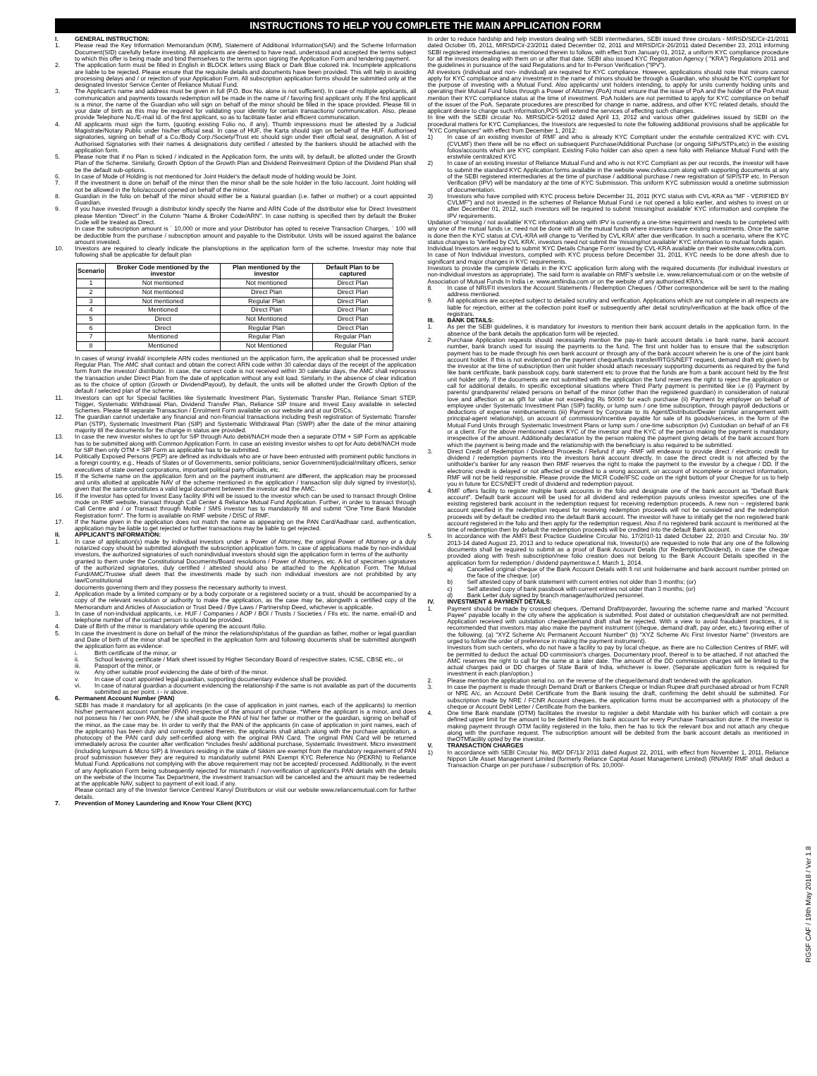INSTRUCTIONS TO HELP YOU COMPLETE THE MAIN APPLICATION FORM
I. GENERAL INSTRUCTION:
1. Please read the Key Information Memorandum (KIM), Statement of Additional Information(SAI) and the Scheme Information Document(SID) carefully before investing. All applicants are deemed to have read, understood and accepted the terms subject to which this offer is being made and bind themselves to the terms upon signing the Application Form and tendering payment.
2. The application form must be filled in English in BLOCK letters using Black or Dark Blue colored ink. Incomplete applications are liable to be rejected. Please ensure that the requisite details and documents have been provided. This will help in avoiding processing delays and / or rejection of your Application Form. All subscription application forms should be submitted only at the designated Investor Service Center of Reliance Mutual Fund.
3. The Applicant's name and address must be given in full (P.O. Box No. alone is not sufficient). In case of multiple applicants, all communication and payments towards redemption will be made in the name of / favoring first applicant only. If the first applicant is a minor, the name of the Guardian who will sign on behalf of the minor should be filled in the space provided. Please fill in your date of birth as this may be required for validating your identity for certain transactions/ communication. Also, please provide Telephone No./E-mail Id. of the first applicant, so as to facilitate faster and efficient communication.
4. All applicants must sign the form, (quoting existing Folio no, if any). Thumb impressions must be attested by a Judicial Magistrate/Notary Public under his/her official seal. In case of HUF, the Karta should sign on behalf of the HUF. Authorised signatories, signing on behalf of a Co./Body Corp./Society/Trust etc should sign under their official seal, designation. A list of Authorised Signatories with their names & designations duty certified / attested by the bankers should be attached with the application form.
5. Please note that if no Plan is ticked / indicated in the Application form, the units will, by default, be allotted under the Growth Plan of the Scheme. Similarly, Growth Option of the Growth Plan and Dividend Reinvestment Option of the Dividend Plan shall be the default sub-options.
6. In case of Mode of Holding is not mentioned for Joint Holder's the default mode of holding would be Joint.
7. If the investment is done on behalf of the minor then the minor shall be the sole holder in the folio /account. Joint holding will not be allowed in the folio/account opened on behalf of the minor.
8. Guardian in the folio on behalf of the minor should either be a Natural guardian (i.e. father or mother) or a court appointed Guardian.
9. If you have invested through a distributor kindly specify the Name and ARN Code of the distributor else for Direct Investment please Mention "Direct" in the Column "Name & Broker Code/ARN". In case nothing is specified then by default the Broker Code will be treated as Direct.
In case the subscription amount is ` 10,000 or more and your Distributor has opted to receive Transaction Charges, ` 100 will be deductible from the purchase / subscription amount and payable to the Distributor. Units will be issued against the balance amount invested.
10. Investors are required to clearly indicate the plans/options in the application form of the scheme. Investor may note that following shall be applicable for default plan
| Scenario | Broker Code mentioned by the investor | Plan mentioned by the investor | Default Plan to be captured |
| --- | --- | --- | --- |
| 1 | Not mentioned | Not mentioned | Direct Plan |
| 2 | Not mentioned | Direct Plan | Direct Plan |
| 3 | Not mentioned | Regular Plan | Direct Plan |
| 4 | Mentioned | Direct Plan | Direct Plan |
| 5 | Direct | Not Mentioned | Direct Plan |
| 6 | Direct | Regular Plan | Direct Plan |
| 7 | Mentioned | Regular Plan | Regular Plan |
| 8 | Mentioned | Not Mentioned | Regular Plan |
In cases of wrong/ invalid/ incomplete ARN codes mentioned on the application form, the application shall be processed under Regular Plan. The AMC shall contact and obtain the correct ARN code within 30 calendar days of the receipt of the application form from the investor/ distributor. In case, the correct code is not received within 30 calendar days, the AMC shall reprocess the transaction under Direct Plan from the date of application without any exit load. Similarly, in the absence of clear indication as to the choice of option (Growth or DividendPayout), by default, the units will be allotted under the Growth Option of the default / selected plan of the scheme.
11. Investors can opt for Special facilities like Systematic Investment Plan, Systematic Transfer Plan, Reliance Smart STEP, Trigger, Systematic Withdrawal Plan, Dividend Transfer Plan, Reliance SIP Insure and Invest Easy available in selected Schemes. Please fill separate Transaction / Enrolment Form available on our website and at our DISCs.
12. The guardian cannot undertake any financial and non-financial transactions including fresh registration of Systematic Transfer Plan (STP), Systematic Investment Plan (SIP) and Systematic Withdrawal Plan (SWP) after the date of the minor attaining majority till the documents for the change in status are provided.
13. In case the new investor wishes to opt for SIP through Auto debit/NACH mode then a separate OTM + SIP Form as applicable has to be submitted along with Common Application Form. In case an existing investor wishes to opt for Auto debit/NACH mode for SIP then only OTM + SIP Form as applicable has to be submitted.
14. Politically Exposed Persons (PEP) are defined as individuals who are or have been entrusted with prominent public functions in a foreign country, e.g., Heads of States or of Governments, senior politicians, senior Government/judicial/military officers, senior executives of state owned corporations, important political party officials, etc.
15. If the Scheme name on the application form and on the payment instrument are different, the application may be processed and units allotted at applicable NAV of the scheme mentioned in the application / transaction slip duly signed by investor(s), given that the same constitutes a valid legal document between the investor and the AMC.
16. If the investor has opted for Invest Easy facility IPIN will be issued to the investor which can be used to transact through Online mode on RMF website, transact through Call Center & Reliance Mutual Fund Application. Further, in order to transact through Call Centre and / or Transact through Mobile / SMS investor has to mandatorily fill and submit "One Time Bank Mandate Registration form". The form is available on RMF website / DISC of RMF.
17. If the Name given in the application does not match the name as appearing on the PAN Card/Aadhaar card, authentication, application may be liable to get rejected or further transactions may be liable to get rejected.
II. APPLICANT'S INFORMATION:
1. In case of application(s) made by individual investors under a Power of Attorney, the original Power of Attorney or a duly notarized copy should be submitted alongwith the subscription application form. In case of applications made by non-individual investors, the authorized signatories of such nonindividual investors should sign the application form in terms of the authority
granted to them under the Constitutional Documents/Board resolutions / Power of Attorneys, etc. A list of specimen signatures of the authorized signatories, duly certified / attested should also be attached to the Application Form. The Mutual Fund/AMC/Trustee shall deem that the investments made by such non individual investors are not prohibited by any law/Constitutional
documents governing them and they possess the necessary authority to invest.
2. Application made by a limited company or by a body corporate or a registered society or a trust, should be accompanied by a copy of the relevant resolution or authority to make the application, as the case may be, alongwith a certified copy of the Memorandum and Articles of Association or Trust Deed / Bye Laws / Partnership Deed, whichever is applicable.
3. In case of non-individual applicants, i.e. HUF / Companies / AOP / BOI / Trusts / Societies / FIIs etc. the name, email-ID and telephone number of the contact person to should be provided.
4. Date of Birth of the minor is mandatory while opening the account /folio.
5. In case the investment is done on behalf of the minor the relationship/status of the guardian as father, mother or legal guardian and Date of birth of the minor shall be specified in the application form and following documents shall be submitted alongwith the application form as evidence:
i. Birth certificate of the minor, or
ii. School leaving certificate / Mark sheet issued by Higher Secondary Board of respective states, ICSE, CBSE etc., or
iii. Passport of the minor, or
iv. Any other suitable proof evidencing the date of birth of the minor.
v. In case of court appointed legal guardian, supporting documentary evidence shall be provided.
vi. In case of natural guardian a document evidencing the relationship if the same is not available as part of the documents submitted as per point. i - iv above.
6. Permanent Account Number (PAN)
SEBI has made it mandatory for all applicants (in the case of application in joint names, each of the applicants) to mention his/her permanent account number (PAN) irrespective of the amount of purchase. *Where the applicant is a minor, and does not possess his / her own PAN, he / she shall quote the PAN of his/ her father or mother or the guardian, signing on behalf of the minor, as the case may be. In order to verify that the PAN of the applicants (in case of application in joint names, each of the applicants) has been duly and correctly quoted therein, the applicants shall attach along with the purchase application, a photocopy of the PAN card duly self-certified along with the original PAN Card. The original PAN Card will be returned immediately across the counter after verification *includes fresh/ additional purchase, Systematic Investment. Micro investment (including lumpsum & Micro SIP) & Investors residing in the state of Sikkim are exempt from the mandatory requirement of PAN proof submission however they are required to mandatorily submit PAN Exempt KYC Reference No (PEKRN) to Reliance Mutual Fund. Applications not complying with the above requirement may not be accepted/ processed. Additionally, in the event of any Application Form being subsequently rejected for mismatch / non-verification of applicant's PAN details with the details on the website of the Income Tax Department, the investment transaction will be cancelled and the amount may be redeemed at the applicable NAV, subject to payment of exit load, if any.
Please contact any of the Investor Service Centres/ Karvy/ Distributors or visit our website www.reliancemutual.com for further details.
7. Prevention of Money Laundering and Know Your Client (KYC)
In order to reduce hardship and help investors dealing with SEBI intermediaries, SEBI issued three circulars - MIRSD/SE/Cir-21/2011 dated October 05, 2011, MIRSD/Cir-23/2011 dated December 02, 2011 and MIRSD/Cir-26/2011 dated December 23, 2011 informing SEBI registered intermediaries as mentioned therein to follow, with effect from January 01, 2012, a uniform KYC compliance procedure for all the investors dealing with them on or after that date. SEBI also issued KYC Registration Agency ( "KRA") Regulations 2011 and the guidelines in pursuance of the said Regulations and for In-Person Verification ("IPV").
All investors (individual and non- individual) are required for KYC compliance. However, applications should note that minors cannot apply for KYC compliance and any investment in the name of minors should be through a Guardian, who should be KYC compliant for the purpose of investing with a Mutual Fund. Also applicants/ unit holders intending, to apply for units currently holding units and operating their Mutual Fund folios through a Power of Attorney (PoA) must ensure that the issue of PoA and the holder of the PoA must mention their KYC compliance status at the time of investment. PoA holders are not permitted to apply for KYC compliance on behalf of the issuer of the PoA, Separate procedures are prescribed for change in name, address, and other KYC related details, should the applicant desire to change such information,POS will extend the services of effecting such changes.
In line with the SEBI circular No. MIRSD/Cir-5/2012 dated April 13, 2012 and various other guidelines issued by SEBI on the procedural matters for KYC Compliances, the Investors are requested to note the following additional provisions shall be applicable for "KYC Compliances" with effect from December 1, 2012:
1) In case of an existing investor of RMF and who is already KYC Compliant under the erstwhile centralized KYC with CVL (CVLMF) then there will be no effect on subsequent Purchase/Additional Purchase (or ongoing SIPs/STPs,etc) in the existing folios/accounts which are KYC compliant. Existing Folio holder can also open a new folio with Reliance Mutual Fund with the erstwhile centralized KYC
2) In case of an existing investor of Reliance Mutual Fund and who is not KYC Compliant as per our records, the investor will have to submit the standard KYC Application forms available in the website www.cvlkra.com along with supporting documents at any of the SEBI registered intermediaries at the time of purchase / additional purchase / new registration of SIP/STP etc. In Person Verification (IPV) will be mandatory at the time of KYC Submission. This uniform KYC submission would a onetime submission of documentation.
3) Investors who have complied with KYC process before December 31, 2011 (KYC status with CVL-KRA as "MF - VERIFIED BY CVLMF") and not invested in the schemes of Reliance Mutual Fund i.e not opened a folio earlier, and wishes to invest on or after December 01, 2012, such investors will be required to submit 'missing/not available' KYC information and complete the IPV requirements.
Updation of 'missing / not available' KYC information along with IPV is currently a one-time requirment and needs to be completed with any one of the mutual funds i.e. need not be done with all the mutual funds where investors have existing investments. Once the same is done then the KYC status at CVL-KRA will change to 'Verified by CVL KRA' after due verification. In such a scenario, where the KYC status changes to 'Verified by CVL KRA', investors need not submit the 'missing/not available' KYC information to mutual funds again.
Individual Investors are required to submit 'KYC Details Change Form' issued by CVL-KRA available on their website www.cvlkra.com.
In case of Non Individual investors, complied with KYC process before December 31, 2011, KYC needs to be done afresh due to significant and major changes in KYC requirements.
Investors to provide the complete details in the KYC application form along with the required documents (for individual investors or non-individual investors as appropriate). The said form is available on RMF's website i.e. www.reliancemutual.com or on the website of Association of Mutual Funds In India i.e. www.amfiindia.com or on the website of any authorised KRA's.
8. In case of NRI/FII investors the Account Statements / Redemption Cheques / Other correspondence will be sent to the mailing address mentioned.
9. All applications are accepted subject to detailed scrutiny and verification. Applications which are not complete in all respects are liable for rejection, either at the collection point itself or subsequently after detail scrutiny/verification at the back office of the registrars.
III. BANK DETAILS:
1. As per the SEBI guidelines, it is mandatory for investors to mention their bank account details in the application form. In the absence of the bank details the application form will be rejected.
2. Purchase Application requests should necessarily mention the pay-in bank account details i.e bank name, bank account number, bank branch used for issuing the payments to the fund. The first unit holder has to ensure that the subscription payment has to be made through his own bank account or through any of the bank account wherein he is one of the joint bank account holder. If this is not evidenced on the payment cheque/funds transfer/RTGS/NEFT request, demand draft etc given by the investor at the time of subscription then unit holder should attach necessary supporting documents as required by the fund like bank certificate, bank passbook copy, bank statement etc to prove that the funds are from a bank account held by the first unit holder only. If the documents are not submitted with the application the fund reserves the right to reject the application or call for additional details. In specific exceptional situations where Third Party payment is permitted like i.e (i) Payment by parents/ grandparents/ related persons on behalf of the minor (other than the registered guardian) in consideration of natural love and affection or as gift for value not exceeding Rs 50000 for each purchase (ii) Payment by employer on behalf of employee under Systematic Investment Plan (SIP) facility, or lump sum / one time subscription, through payroll deductions or deductions of expense reimbursements (iii) Payment by Corporate to its Agent/Distributor/Dealer (similar arrangement with principal-agent relationship), on account of commission/incentive payable for sale of its goods/services, in the form of the Mutual Fund Units through Systematic Investment Plans or lump sum / one-time subscription (iv) Custodian on behalf of an FII or a client. For the above mentioned cases KYC of the investor and the KYC of the person making the payment is mandatory irrespective of the amount. Additionally declaration by the person making the payment giving details of the bank account from which the payment is being made and the relationship with the beneficiary is also required to be submitted.
3. Direct Credit of Redemption / Dividend Proceeds / Refund if any -RMF will endeavor to provide direct / electronic credit for dividend / redemption payments into the investors bank account directly. In case the direct credit is not affected by the unitholder's banker for any reason then RMF reserves the right to make the payment to the investor by a cheque / DD. If the electronic credit is delayed or not affected or credited to a wrong account, on account of incomplete or incorrect information, RMF will not be held responsible. Please provide the MICR Code/IFSC code on the right bottom of your Cheque for us to help you in future for ECS/NEFT credit of dividend and redemption payout.
4. RMF offers facility to register multiple bank accounts in the folio and designate one of the bank account as "Default Bank account". Default bank account will be used for all dividend and redemption payouts unless investor specifies one of the existing registered bank account in the redemption request for receiving redemption proceeds. A new non – registered bank account specified in the redemption request for receiving redemption proceeds will not be considered and the redemption proceeds will by default be credited into the default Bank account. The investor will have to initially get the non registered bank account registered in the folio and then apply for the redemption request. Also if no registered bank account is mentioned at the time of redemption then by default the redemption proceeds will be credited into the default Bank account.
5. In accordance with the AMFI Best Practice Guideline Circular No. 17/2010-11 dated October 22, 2010 and Circular No. 39/ 2013-14 dated August 23, 2013 and to reduce operational risk, Investor(s) are requested to note that any one of the following documents shall be required to submit as a proof of Bank Account Details (for Redemption/Dividend), in case the cheque provided along with fresh subscription/new folio creation does not belong to the Bank Account Details specified in the application form for redemption / dividend paymentsw.e.f. March 1, 2014.
a) Cancelled original cheque of the Bank Account Details with fi rst unit holdername and bank account number printed on the face of the cheque; (or)
b) Self attested copy of bank statement with current entries not older than 3 months; (or)
c) Self attested copy of bank passbook with current entries not older than 3 months; (or)
d) Bank Letter duly signed by branch manager/authorized personnel.
IV. INVESTMENT & PAYMENT DETAILS:
1. Payment should be made by crossed cheques, /Demand Draft/payorder, favouring the scheme name and marked "Account Payee" payable locally in the city where the application is submitted. Post dated or outstation cheques/draft are not permitted. Application received with outstation cheque/demand draft shall be rejected. With a view to avoid fraudulent practices, it is recommended that investors may also make the payment instrument (cheque, demand draft, pay order, etc.) favoring either of the following: (a) "XYZ Scheme A/c Permanent Account Number" (b) "XYZ Scheme A/c First Investor Name" (Investors are urged to follow the order of preference in making the payment instrument).
Investors from such centers, who do not have a facility to pay by local cheque, as there are no Collection Centres of RMF, will be permitted to deduct the actual DD commission's charges. Documentary proof, thereof is to be attached, if not attached the AMC reserves the right to call for the same at a later date. The amount of the DD commission charges will be limited to the actual charges paid or DD charges of State Bank of India, whichever is lower. (Separate application form is required for investment in each plan/option.)
2. Please mention the application serial no. on the reverse of the cheque/demand draft tendered with the application.
3. In case the payment is made through Demand Draft or Bankers Cheque or Indian Rupee draft purchased abroad or from FCNR or NRE A/c, an Account Debit Certificate from the Bank issuing the draft, confirming the debit should be submitted. For subscription made by NRE / FCNR Account cheques, the application forms must be accompanied with a photocopy of the cheque or Account Debit Letter / Certificate from the bankers.
4. One time Bank mandate (OTM) facilitates the investor to register a debit Mandate with his banker which will contain a pre defined upper limit for the amount to be debited from his bank account for every Purchase Transaction done. If the investor is making payment through OTM facility registered in the folio, then he has to tick the relevant box and not attach any cheque along with the purchase request. The subscription amount will be debited from the bank account details as mentioned in theOTMfacility opted by the investor.
V. TRANSACTION CHARGES
1) In accordance with SEBI Circular No. IMD/ DF/13/ 2011 dated August 22, 2011, with effect from November 1, 2011, Reliance Nippon Life Asset Management Limited (formerly Reliance Capital Asset Management Limited) (RNAM)/ RMF shall deduct a Transaction Charge on per purchase / subscription of Rs. 10,000/-
RGSF CAF / 19th May 2018 / Ver 1.8